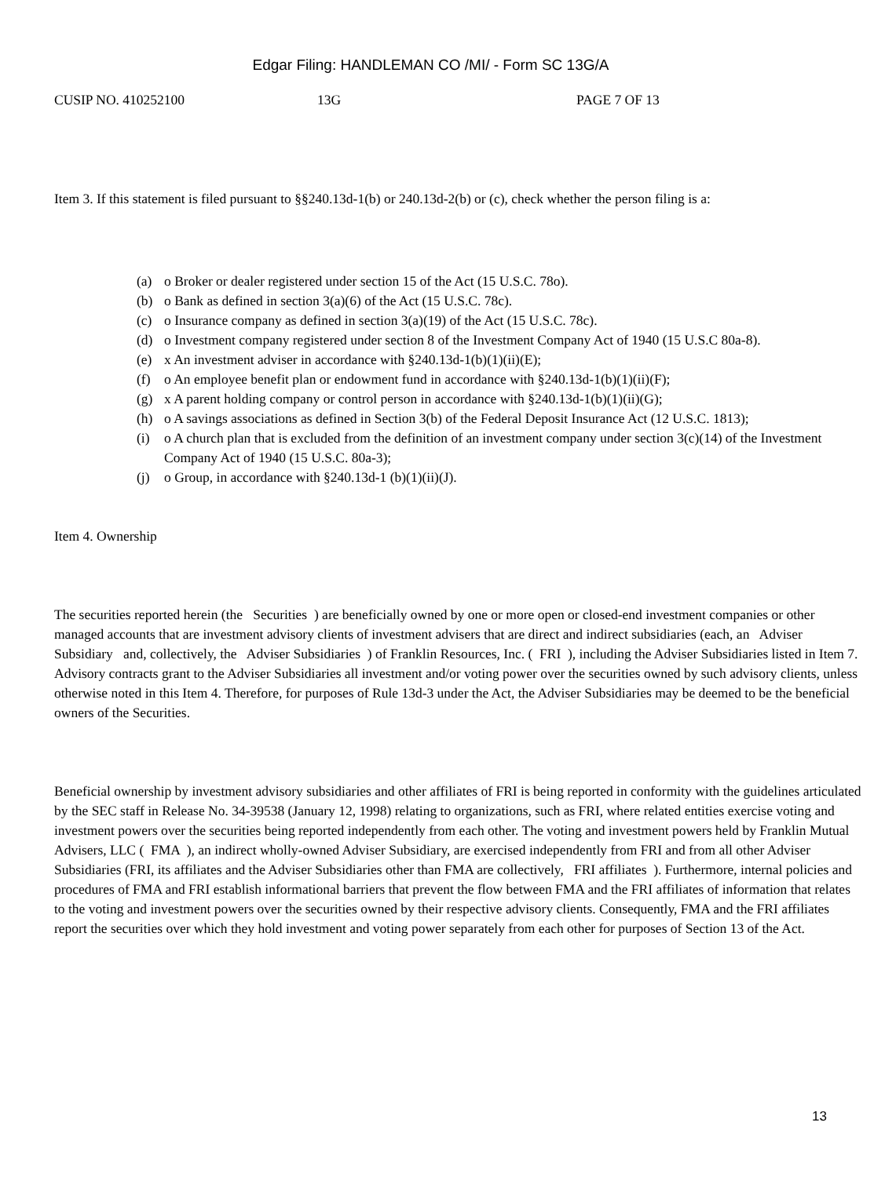Edgar Filing: HANDLEMAN CO /MI/ - Form SC 13G/A
CUSIP NO. 410252100 13G PAGE 7 OF 13
Item 3. If this statement is filed pursuant to §§240.13d-1(b) or 240.13d-2(b) or (c), check whether the person filing is a:
(a) o Broker or dealer registered under section 15 of the Act (15 U.S.C. 78o).
(b) o Bank as defined in section 3(a)(6) of the Act (15 U.S.C. 78c).
(c) o Insurance company as defined in section 3(a)(19) of the Act (15 U.S.C. 78c).
(d) o Investment company registered under section 8 of the Investment Company Act of 1940 (15 U.S.C 80a-8).
(e) x An investment adviser in accordance with §240.13d-1(b)(1)(ii)(E);
(f) o An employee benefit plan or endowment fund in accordance with §240.13d-1(b)(1)(ii)(F);
(g) x A parent holding company or control person in accordance with §240.13d-1(b)(1)(ii)(G);
(h) o A savings associations as defined in Section 3(b) of the Federal Deposit Insurance Act (12 U.S.C. 1813);
(i) o A church plan that is excluded from the definition of an investment company under section 3(c)(14) of the Investment Company Act of 1940 (15 U.S.C. 80a-3);
(j) o Group, in accordance with §240.13d-1 (b)(1)(ii)(J).
Item 4. Ownership
The securities reported herein (the Securities ) are beneficially owned by one or more open or closed-end investment companies or other managed accounts that are investment advisory clients of investment advisers that are direct and indirect subsidiaries (each, an Adviser Subsidiary and, collectively, the Adviser Subsidiaries ) of Franklin Resources, Inc. ( FRI ), including the Adviser Subsidiaries listed in Item 7. Advisory contracts grant to the Adviser Subsidiaries all investment and/or voting power over the securities owned by such advisory clients, unless otherwise noted in this Item 4. Therefore, for purposes of Rule 13d-3 under the Act, the Adviser Subsidiaries may be deemed to be the beneficial owners of the Securities.
Beneficial ownership by investment advisory subsidiaries and other affiliates of FRI is being reported in conformity with the guidelines articulated by the SEC staff in Release No. 34-39538 (January 12, 1998) relating to organizations, such as FRI, where related entities exercise voting and investment powers over the securities being reported independently from each other. The voting and investment powers held by Franklin Mutual Advisers, LLC ( FMA ), an indirect wholly-owned Adviser Subsidiary, are exercised independently from FRI and from all other Adviser Subsidiaries (FRI, its affiliates and the Adviser Subsidiaries other than FMA are collectively, FRI affiliates ). Furthermore, internal policies and procedures of FMA and FRI establish informational barriers that prevent the flow between FMA and the FRI affiliates of information that relates to the voting and investment powers over the securities owned by their respective advisory clients. Consequently, FMA and the FRI affiliates report the securities over which they hold investment and voting power separately from each other for purposes of Section 13 of the Act.
13